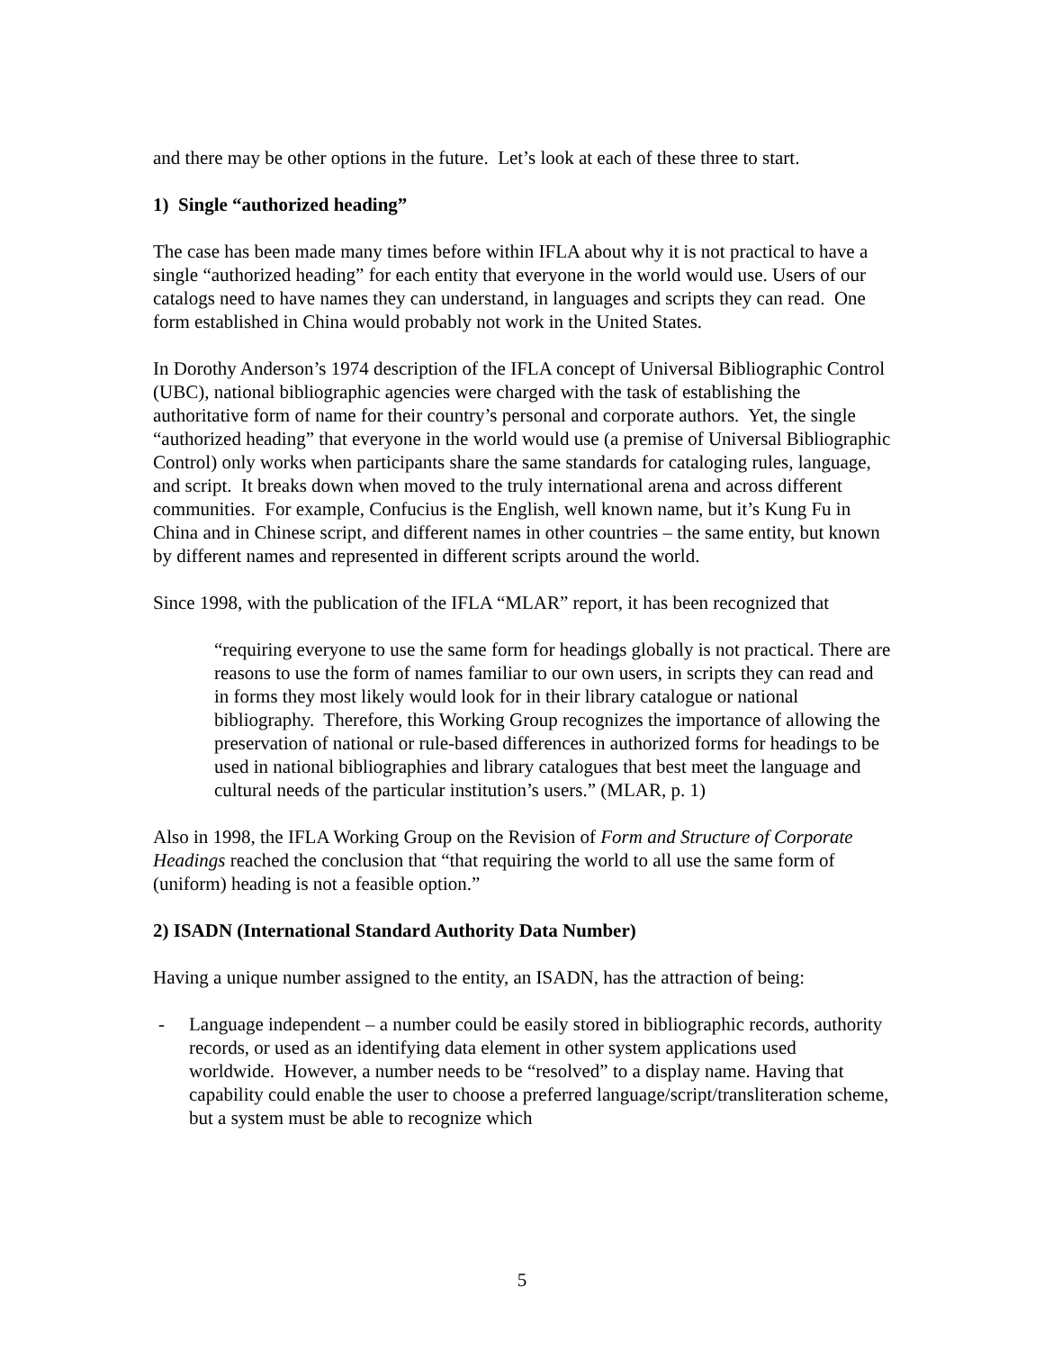and there may be other options in the future. Let’s look at each of these three to start.
1) Single “authorized heading”
The case has been made many times before within IFLA about why it is not practical to have a single “authorized heading” for each entity that everyone in the world would use. Users of our catalogs need to have names they can understand, in languages and scripts they can read. One form established in China would probably not work in the United States.
In Dorothy Anderson’s 1974 description of the IFLA concept of Universal Bibliographic Control (UBC), national bibliographic agencies were charged with the task of establishing the authoritative form of name for their country’s personal and corporate authors. Yet, the single “authorized heading” that everyone in the world would use (a premise of Universal Bibliographic Control) only works when participants share the same standards for cataloging rules, language, and script. It breaks down when moved to the truly international arena and across different communities. For example, Confucius is the English, well known name, but it’s Kung Fu in China and in Chinese script, and different names in other countries – the same entity, but known by different names and represented in different scripts around the world.
Since 1998, with the publication of the IFLA “MLAR” report, it has been recognized that
“requiring everyone to use the same form for headings globally is not practical. There are reasons to use the form of names familiar to our own users, in scripts they can read and in forms they most likely would look for in their library catalogue or national bibliography. Therefore, this Working Group recognizes the importance of allowing the preservation of national or rule-based differences in authorized forms for headings to be used in national bibliographies and library catalogues that best meet the language and cultural needs of the particular institution’s users.” (MLAR, p. 1)
Also in 1998, the IFLA Working Group on the Revision of Form and Structure of Corporate Headings reached the conclusion that “that requiring the world to all use the same form of (uniform) heading is not a feasible option.”
2) ISADN (International Standard Authority Data Number)
Having a unique number assigned to the entity, an ISADN, has the attraction of being:
- Language independent – a number could be easily stored in bibliographic records, authority records, or used as an identifying data element in other system applications used worldwide. However, a number needs to be “resolved” to a display name. Having that capability could enable the user to choose a preferred language/script/transliteration scheme, but a system must be able to recognize which
5